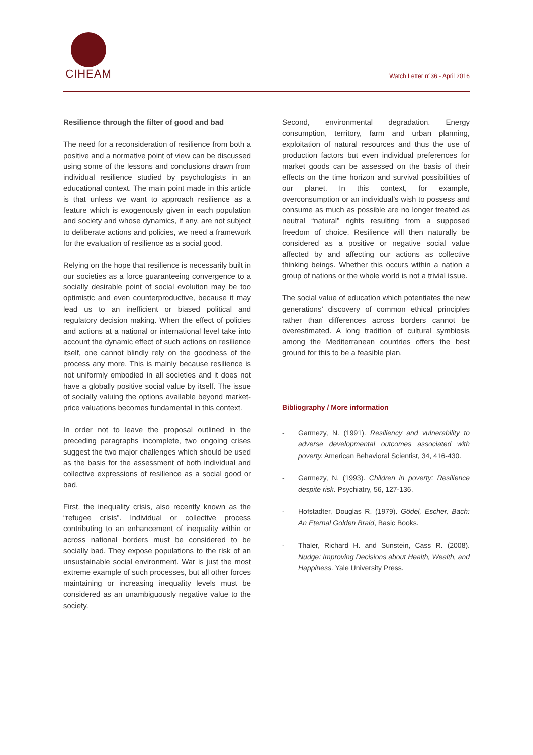CIHEAM
Watch Letter n°36 - April 2016
Resilience through the filter of good and bad
The need for a reconsideration of resilience from both a positive and a normative point of view can be discussed using some of the lessons and conclusions drawn from individual resilience studied by psychologists in an educational context. The main point made in this article is that unless we want to approach resilience as a feature which is exogenously given in each population and society and whose dynamics, if any, are not subject to deliberate actions and policies, we need a framework for the evaluation of resilience as a social good.
Relying on the hope that resilience is necessarily built in our societies as a force guaranteeing convergence to a socially desirable point of social evolution may be too optimistic and even counterproductive, because it may lead us to an inefficient or biased political and regulatory decision making. When the effect of policies and actions at a national or international level take into account the dynamic effect of such actions on resilience itself, one cannot blindly rely on the goodness of the process any more. This is mainly because resilience is not uniformly embodied in all societies and it does not have a globally positive social value by itself. The issue of socially valuing the options available beyond market-price valuations becomes fundamental in this context.
In order not to leave the proposal outlined in the preceding paragraphs incomplete, two ongoing crises suggest the two major challenges which should be used as the basis for the assessment of both individual and collective expressions of resilience as a social good or bad.
First, the inequality crisis, also recently known as the “refugee crisis”. Individual or collective process contributing to an enhancement of inequality within or across national borders must be considered to be socially bad. They expose populations to the risk of an unsustainable social environment. War is just the most extreme example of such processes, but all other forces maintaining or increasing inequality levels must be considered as an unambiguously negative value to the society.
Second, environmental degradation. Energy consumption, territory, farm and urban planning, exploitation of natural resources and thus the use of production factors but even individual preferences for market goods can be assessed on the basis of their effects on the time horizon and survival possibilities of our planet. In this context, for example, overconsumption or an individual’s wish to possess and consume as much as possible are no longer treated as neutral “natural” rights resulting from a supposed freedom of choice. Resilience will then naturally be considered as a positive or negative social value affected by and affecting our actions as collective thinking beings. Whether this occurs within a nation a group of nations or the whole world is not a trivial issue.
The social value of education which potentiates the new generations’ discovery of common ethical principles rather than differences across borders cannot be overestimated. A long tradition of cultural symbiosis among the Mediterranean countries offers the best ground for this to be a feasible plan.
Bibliography / More information
- Garmezy, N. (1991). Resiliency and vulnerability to adverse developmental outcomes associated with poverty. American Behavioral Scientist, 34, 416-430.
- Garmezy, N. (1993). Children in poverty: Resilience despite risk. Psychiatry, 56, 127-136.
- Hofstadter, Douglas R. (1979). Gödel, Escher, Bach: An Eternal Golden Braid, Basic Books.
- Thaler, Richard H. and Sunstein, Cass R. (2008). Nudge: Improving Decisions about Health, Wealth, and Happiness. Yale University Press.